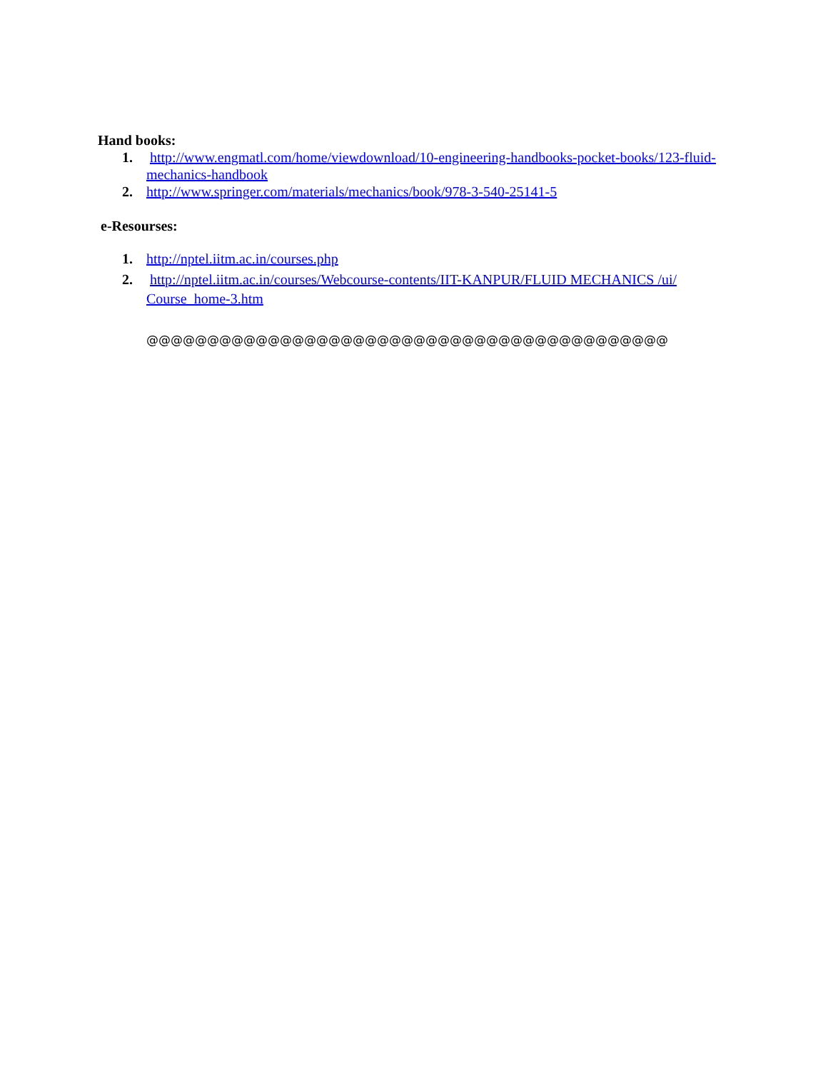Hand books:
1. http://www.engmatl.com/home/viewdownload/10-engineering-handbooks-pocket-books/123-fluid-mechanics-handbook
2. http://www.springer.com/materials/mechanics/book/978-3-540-25141-5
e-Resourses:
1. http://nptel.iitm.ac.in/courses.php
2. http://nptel.iitm.ac.in/courses/Webcourse-contents/IIT-KANPUR/FLUID MECHANICS /ui/ Course_home-3.htm
@@@@@@@@@@@@@@@@@@@@@@@@@@@@@@@@@@@@@@@@@@@